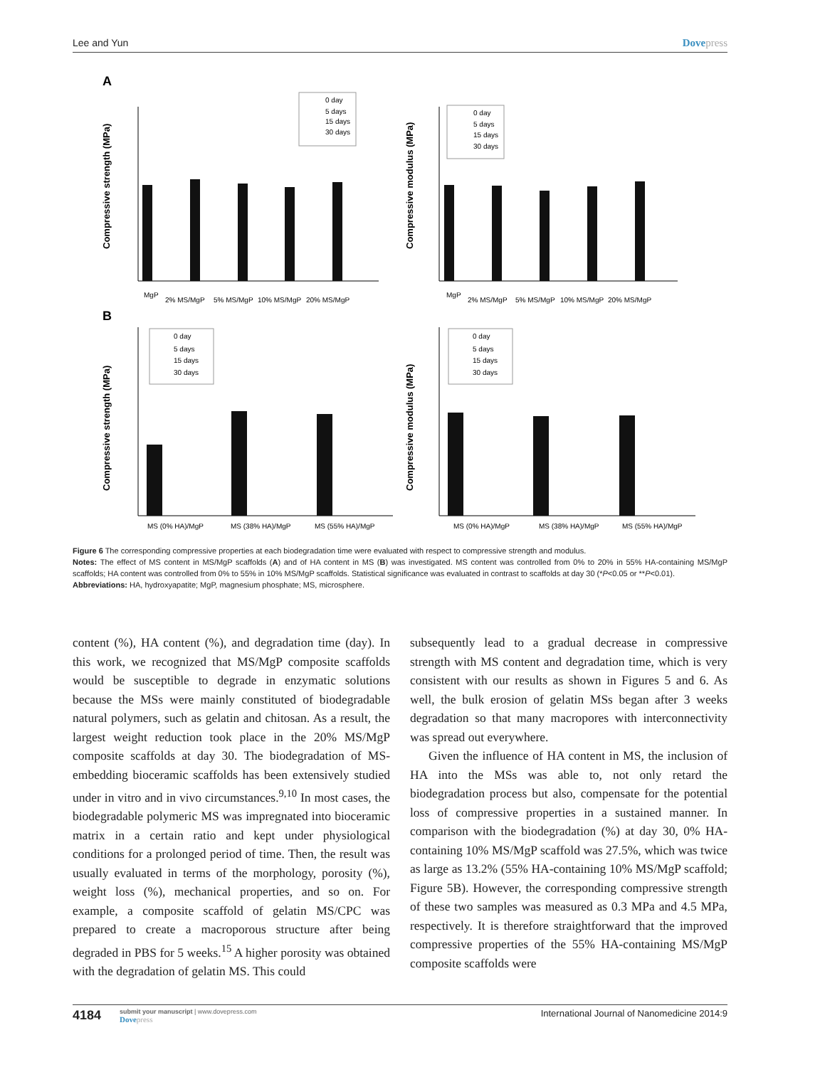Lee and Yun Dovepress
A
B
Compressive strength (MPa)
Compressive modulus (MPa)
Compressive strength (MPa)
Compressive modulus (MPa)
MgP
2% MS/MgP
5% MS/MgP
10% MS/MgP
20% MS/MgP
MgP
2% MS/MgP
5% MS/MgP
10% MS/MgP
20% MS/MgP
MS (0% HA)/MgP
MS (38% HA)/MgP
MS (55% HA)/MgP
MS (0% HA)/MgP
MS (38% HA)/MgP
MS (55% HA)/MgP
0 day
5 days
15 days
30 days
0 day
5 days
15 days
30 days
0 day
5 days
15 days
30 days
0 day
5 days
15 days
30 days
Figure 6 The corresponding compressive properties at each biodegradation time were evaluated with respect to compressive strength and modulus.
Notes: The effect of MS content in MS/MgP scaffolds (A) and of HA content in MS (B) was investigated. MS content was controlled from 0% to 20% in 55% HA-containing MS/MgP scaffolds; HA content was controlled from 0% to 55% in 10% MS/MgP scaffolds. Statistical significance was evaluated in contrast to scaffolds at day 30 (*P<0.05 or **P<0.01).
Abbreviations: HA, hydroxyapatite; MgP, magnesium phosphate; MS, microsphere.
content (%), HA content (%), and degradation time (day). In this work, we recognized that MS/MgP composite scaffolds would be susceptible to degrade in enzymatic solutions because the MSs were mainly constituted of biodegradable natural polymers, such as gelatin and chitosan. As a result, the largest weight reduction took place in the 20% MS/MgP composite scaffolds at day 30. The biodegradation of MS-embedding bioceramic scaffolds has been extensively studied under in vitro and in vivo circumstances.<sup>9,10</sup> In most cases, the biodegradable polymeric MS was impregnated into bioceramic matrix in a certain ratio and kept under physiological conditions for a prolonged period of time. Then, the result was usually evaluated in terms of the morphology, porosity (%), weight loss (%), mechanical properties, and so on. For example, a composite scaffold of gelatin MS/CPC was prepared to create a macroporous structure after being degraded in PBS for 5 weeks.<sup>15</sup> A higher porosity was obtained with the degradation of gelatin MS. This could
subsequently lead to a gradual decrease in compressive strength with MS content and degradation time, which is very consistent with our results as shown in Figures 5 and 6. As well, the bulk erosion of gelatin MSs began after 3 weeks degradation so that many macropores with interconnectivity was spread out everywhere.
Given the influence of HA content in MS, the inclusion of HA into the MSs was able to, not only retard the biodegradation process but also, compensate for the potential loss of compressive properties in a sustained manner. In comparison with the biodegradation (%) at day 30, 0% HA-containing 10% MS/MgP scaffold was 27.5%, which was twice as large as 13.2% (55% HA-containing 10% MS/MgP scaffold; Figure 5B). However, the corresponding compressive strength of these two samples was measured as 0.3 MPa and 4.5 MPa, respectively. It is therefore straightforward that the improved compressive properties of the 55% HA-containing MS/MgP composite scaffolds were
4184
submit your manuscript | www.dovepress.com
Dovepress
International Journal of Nanomedicine 2014:9